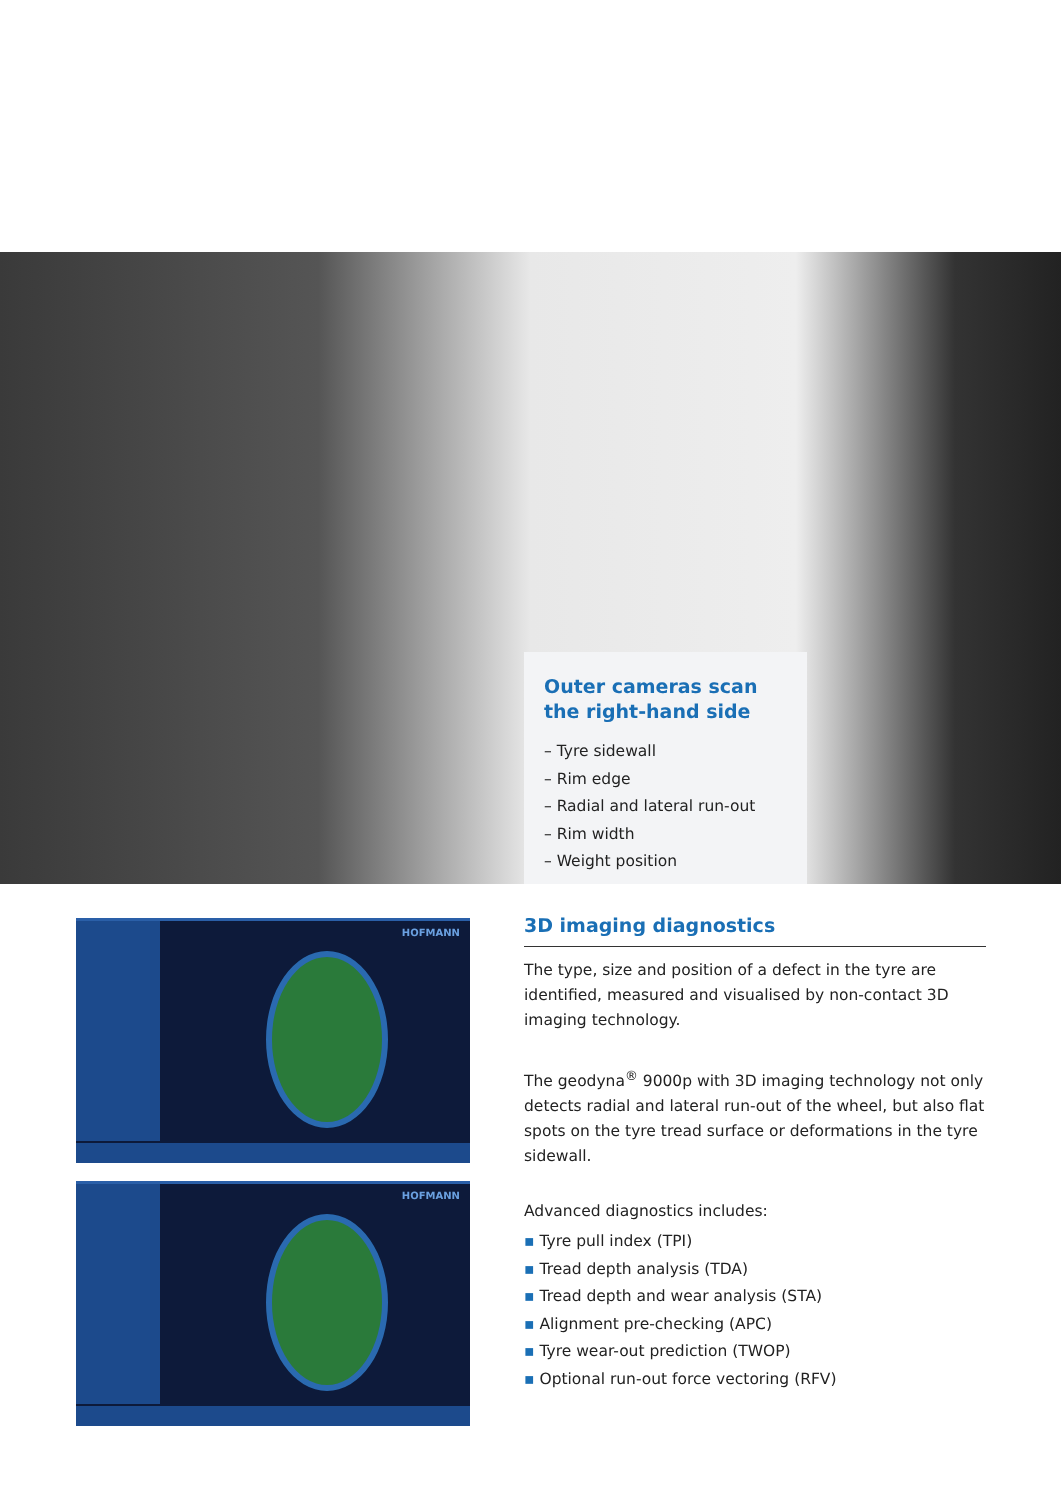Outer cameras scan the right-hand side
– Tyre sidewall
– Rim edge
– Radial and lateral run-out
– Rim width
– Weight position
HOFMANN
HOFMANN
3D imaging diagnostics
The type, size and position of a defect in the tyre are identified, measured and visualised by non-contact 3D imaging technology.
The geodyna<sup>®</sup> 9000p with 3D imaging technology not only detects radial and lateral run-out of the wheel, but also flat spots on the tyre tread surface or deformations in the tyre sidewall.
Advanced diagnostics includes:
▪ Tyre pull index (TPI)
▪ Tread depth analysis (TDA)
▪ Tread depth and wear analysis (STA)
▪ Alignment pre-checking (APC)
▪ Tyre wear-out prediction (TWOP)
▪ Optional run-out force vectoring (RFV)